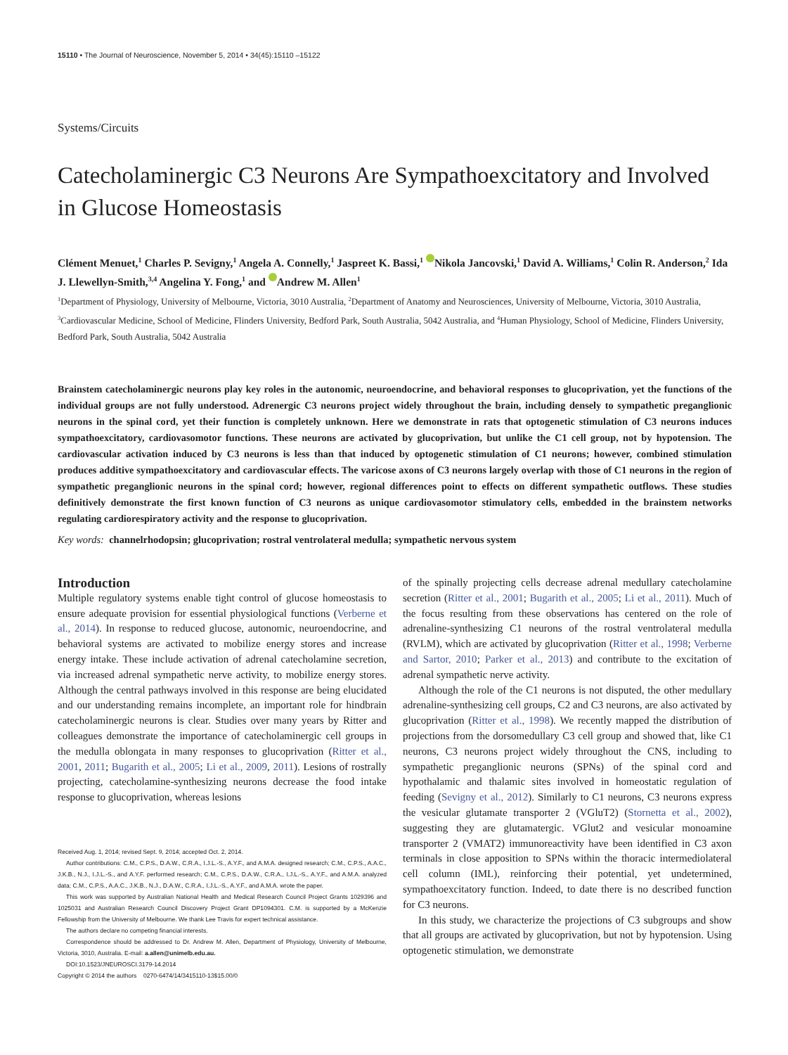15110 • The Journal of Neuroscience, November 5, 2014 • 34(45):15110 –15122
Systems/Circuits
Catecholaminergic C3 Neurons Are Sympathoexcitatory and Involved in Glucose Homeostasis
Clément Menuet,<sup>1</sup> Charles P. Sevigny,<sup>1</sup> Angela A. Connelly,<sup>1</sup> Jaspreet K. Bassi,<sup>1</sup> Nikola Jancovski,<sup>1</sup> David A. Williams,<sup>1</sup> Colin R. Anderson,<sup>2</sup> Ida J. Llewellyn-Smith,<sup>3,4</sup> Angelina Y. Fong,<sup>1</sup> and Andrew M. Allen<sup>1</sup>
<sup>1</sup> Department of Physiology, University of Melbourne, Victoria, 3010 Australia, <sup>2</sup>Department of Anatomy and Neurosciences, University of Melbourne, Victoria, 3010 Australia, <sup>3</sup>Cardiovascular Medicine, School of Medicine, Flinders University, Bedford Park, South Australia, 5042 Australia, and <sup>4</sup>Human Physiology, School of Medicine, Flinders University, Bedford Park, South Australia, 5042 Australia
Brainstem catecholaminergic neurons play key roles in the autonomic, neuroendocrine, and behavioral responses to glucoprivation, yet the functions of the individual groups are not fully understood. Adrenergic C3 neurons project widely throughout the brain, including densely to sympathetic preganglionic neurons in the spinal cord, yet their function is completely unknown. Here we demonstrate in rats that optogenetic stimulation of C3 neurons induces sympathoexcitatory, cardiovasomotor functions. These neurons are activated by glucoprivation, but unlike the C1 cell group, not by hypotension. The cardiovascular activation induced by C3 neurons is less than that induced by optogenetic stimulation of C1 neurons; however, combined stimulation produces additive sympathoexcitatory and cardiovascular effects. The varicose axons of C3 neurons largely overlap with those of C1 neurons in the region of sympathetic preganglionic neurons in the spinal cord; however, regional differences point to effects on different sympathetic outflows. These studies definitively demonstrate the first known function of C3 neurons as unique cardiovasomotor stimulatory cells, embedded in the brainstem networks regulating cardiorespiratory activity and the response to glucoprivation.
Key words: channelrhodopsin; glucoprivation; rostral ventrolateral medulla; sympathetic nervous system
Introduction
Multiple regulatory systems enable tight control of glucose homeostasis to ensure adequate provision for essential physiological functions (Verberne et al., 2014). In response to reduced glucose, autonomic, neuroendocrine, and behavioral systems are activated to mobilize energy stores and increase energy intake. These include activation of adrenal catecholamine secretion, via increased adrenal sympathetic nerve activity, to mobilize energy stores. Although the central pathways involved in this response are being elucidated and our understanding remains incomplete, an important role for hindbrain catecholaminergic neurons is clear. Studies over many years by Ritter and colleagues demonstrate the importance of catecholaminergic cell groups in the medulla oblongata in many responses to glucoprivation (Ritter et al., 2001, 2011; Bugarith et al., 2005; Li et al., 2009, 2011). Lesions of rostrally projecting, catecholamine-synthesizing neurons decrease the food intake response to glucoprivation, whereas lesions
Received Aug. 1, 2014; revised Sept. 9, 2014; accepted Oct. 2, 2014.
Author contributions: C.M., C.P.S., D.A.W., C.R.A., I.J.L.-S., A.Y.F., and A.M.A. designed research; C.M., C.P.S., A.A.C., J.K.B., N.J., I.J.L.-S., and A.Y.F. performed research; C.M., C.P.S., D.A.W., C.R.A., I.J.L.-S., A.Y.F., and A.M.A. analyzed data; C.M., C.P.S., A.A.C., J.K.B., N.J., D.A.W., C.R.A., I.J.L.-S., A.Y.F., and A.M.A. wrote the paper.
This work was supported by Australian National Health and Medical Research Council Project Grants 1029396 and 1025031 and Australian Research Council Discovery Project Grant DP1094301. C.M. is supported by a McKenzie Fellowship from the University of Melbourne. We thank Lee Travis for expert technical assistance.
The authors declare no competing financial interests.
Correspondence should be addressed to Dr. Andrew M. Allen, Department of Physiology, University of Melbourne, Victoria, 3010, Australia. E-mail: a.allen@unimelb.edu.au.
DOI:10.1523/JNEUROSCI.3179-14.2014
Copyright © 2014 the authors 0270-6474/14/3415110-13$15.00/0
of the spinally projecting cells decrease adrenal medullary catecholamine secretion (Ritter et al., 2001; Bugarith et al., 2005; Li et al., 2011). Much of the focus resulting from these observations has centered on the role of adrenaline-synthesizing C1 neurons of the rostral ventrolateral medulla (RVLM), which are activated by glucoprivation (Ritter et al., 1998; Verberne and Sartor, 2010; Parker et al., 2013) and contribute to the excitation of adrenal sympathetic nerve activity.
Although the role of the C1 neurons is not disputed, the other medullary adrenaline-synthesizing cell groups, C2 and C3 neurons, are also activated by glucoprivation (Ritter et al., 1998). We recently mapped the distribution of projections from the dorsomedullary C3 cell group and showed that, like C1 neurons, C3 neurons project widely throughout the CNS, including to sympathetic preganglionic neurons (SPNs) of the spinal cord and hypothalamic and thalamic sites involved in homeostatic regulation of feeding (Sevigny et al., 2012). Similarly to C1 neurons, C3 neurons express the vesicular glutamate transporter 2 (VGluT2) (Stornetta et al., 2002), suggesting they are glutamatergic. VGlut2 and vesicular monoamine transporter 2 (VMAT2) immunoreactivity have been identified in C3 axon terminals in close apposition to SPNs within the thoracic intermediolateral cell column (IML), reinforcing their potential, yet undetermined, sympathoexcitatory function. Indeed, to date there is no described function for C3 neurons.
In this study, we characterize the projections of C3 subgroups and show that all groups are activated by glucoprivation, but not by hypotension. Using optogenetic stimulation, we demonstrate